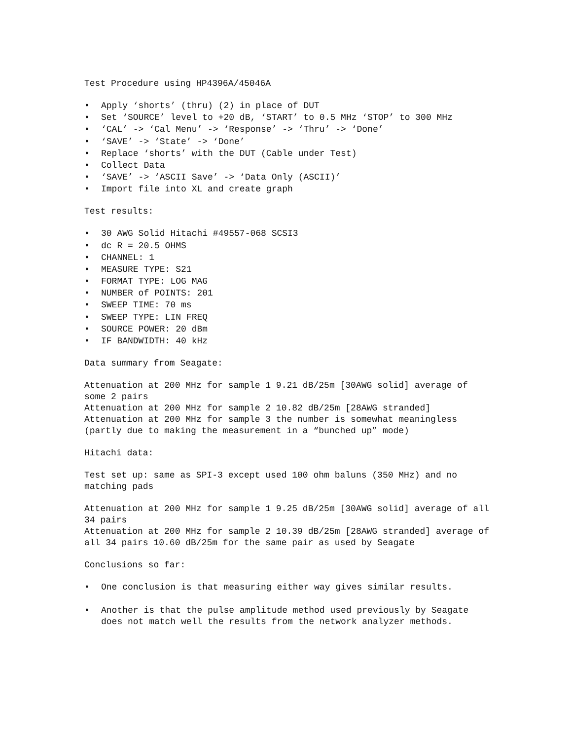Test Procedure using HP4396A/45046A
• Apply ‘shorts’ (thru) (2) in place of DUT
• Set ‘SOURCE’ level to +20 dB, ‘START’ to 0.5 MHz ‘STOP’ to 300 MHz
• ‘CAL’ -> ‘Cal Menu’ -> ‘Response’ -> ‘Thru’ -> ‘Done’
• ‘SAVE’ -> ‘State’ -> ‘Done’
• Replace ‘shorts’ with the DUT (Cable under Test)
• Collect Data
• ‘SAVE’ -> ‘ASCII Save’ -> ‘Data Only (ASCII)’
• Import file into XL and create graph
Test results:
• 30 AWG Solid Hitachi #49557-068 SCSI3
• dc R = 20.5 OHMS
• CHANNEL: 1
• MEASURE TYPE: S21
• FORMAT TYPE: LOG MAG
• NUMBER of POINTS: 201
• SWEEP TIME: 70 ms
• SWEEP TYPE: LIN FREQ
• SOURCE POWER: 20 dBm
• IF BANDWIDTH: 40 kHz
Data summary from Seagate:
Attenuation at 200 MHz for sample 1 9.21 dB/25m [30AWG solid] average of some 2 pairs Attenuation at 200 MHz for sample 2 10.82 dB/25m [28AWG stranded] Attenuation at 200 MHz for sample 3 the number is somewhat meaningless (partly due to making the measurement in a “bunched up” mode)
Hitachi data:
Test set up: same as SPI-3 except used 100 ohm baluns (350 MHz) and no matching pads
Attenuation at 200 MHz for sample 1 9.25 dB/25m [30AWG solid] average of all 34 pairs Attenuation at 200 MHz for sample 2 10.39 dB/25m [28AWG stranded] average of all 34 pairs 10.60 dB/25m for the same pair as used by Seagate
Conclusions so far:
• One conclusion is that measuring either way gives similar results.
• Another is that the pulse amplitude method used previously by Seagate does not match well the results from the network analyzer methods.